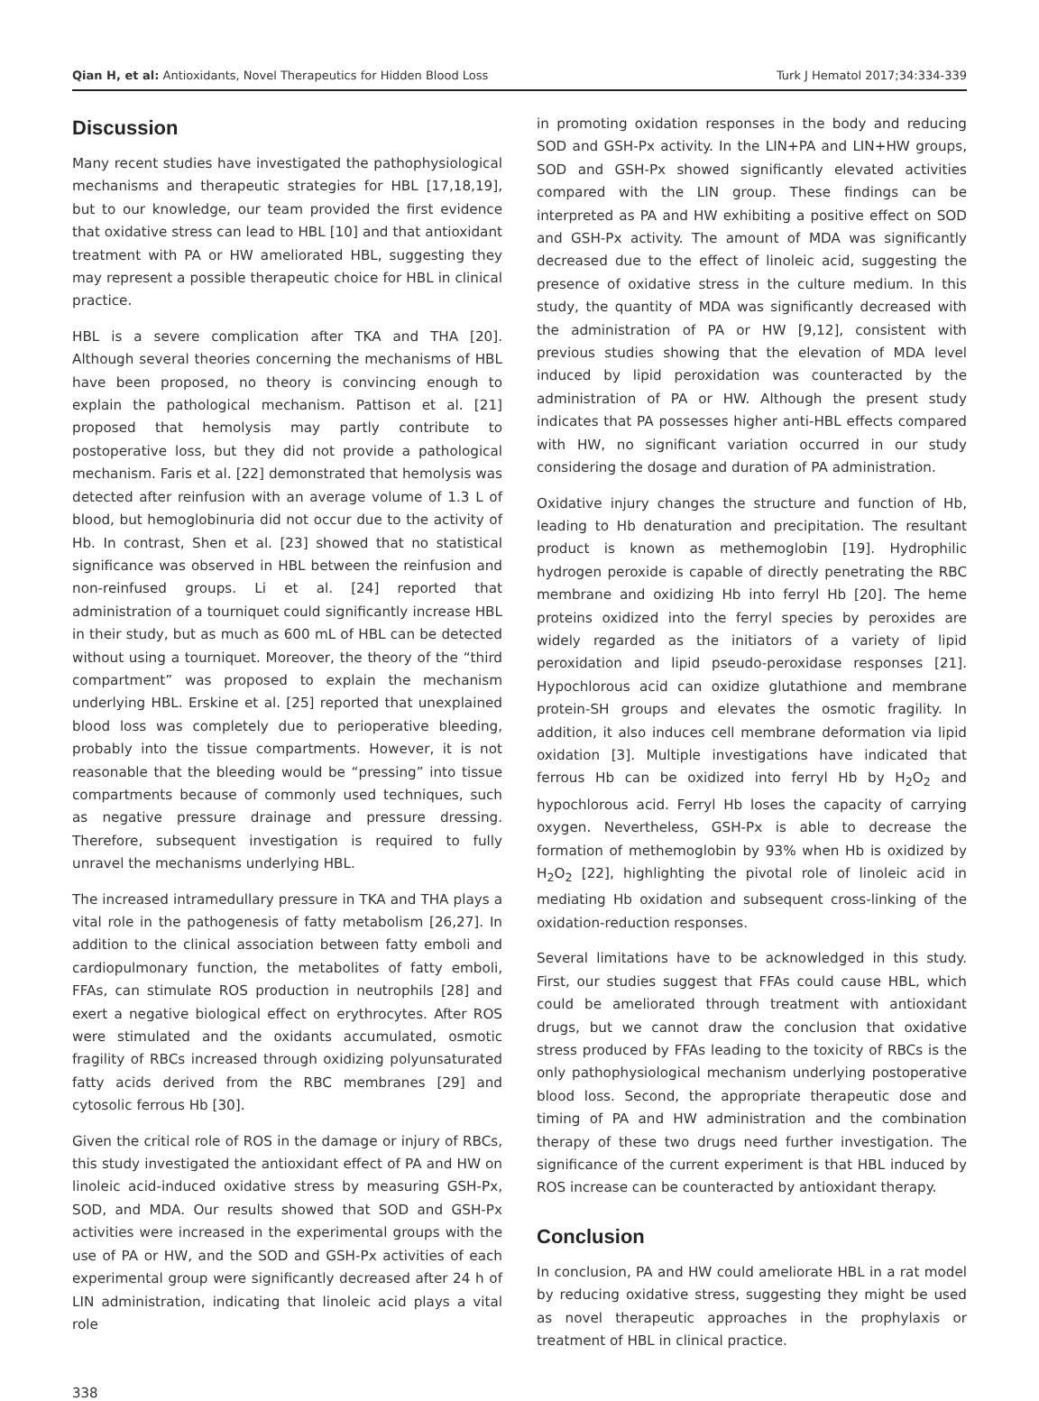Qian H, et al: Antioxidants, Novel Therapeutics for Hidden Blood Loss Turk J Hematol 2017;34:334-339
Discussion
Many recent studies have investigated the pathophysiological mechanisms and therapeutic strategies for HBL [17,18,19], but to our knowledge, our team provided the first evidence that oxidative stress can lead to HBL [10] and that antioxidant treatment with PA or HW ameliorated HBL, suggesting they may represent a possible therapeutic choice for HBL in clinical practice.
HBL is a severe complication after TKA and THA [20]. Although several theories concerning the mechanisms of HBL have been proposed, no theory is convincing enough to explain the pathological mechanism. Pattison et al. [21] proposed that hemolysis may partly contribute to postoperative loss, but they did not provide a pathological mechanism. Faris et al. [22] demonstrated that hemolysis was detected after reinfusion with an average volume of 1.3 L of blood, but hemoglobinuria did not occur due to the activity of Hb. In contrast, Shen et al. [23] showed that no statistical significance was observed in HBL between the reinfusion and non-reinfused groups. Li et al. [24] reported that administration of a tourniquet could significantly increase HBL in their study, but as much as 600 mL of HBL can be detected without using a tourniquet. Moreover, the theory of the “third compartment” was proposed to explain the mechanism underlying HBL. Erskine et al. [25] reported that unexplained blood loss was completely due to perioperative bleeding, probably into the tissue compartments. However, it is not reasonable that the bleeding would be “pressing” into tissue compartments because of commonly used techniques, such as negative pressure drainage and pressure dressing. Therefore, subsequent investigation is required to fully unravel the mechanisms underlying HBL.
The increased intramedullary pressure in TKA and THA plays a vital role in the pathogenesis of fatty metabolism [26,27]. In addition to the clinical association between fatty emboli and cardiopulmonary function, the metabolites of fatty emboli, FFAs, can stimulate ROS production in neutrophils [28] and exert a negative biological effect on erythrocytes. After ROS were stimulated and the oxidants accumulated, osmotic fragility of RBCs increased through oxidizing polyunsaturated fatty acids derived from the RBC membranes [29] and cytosolic ferrous Hb [30].
Given the critical role of ROS in the damage or injury of RBCs, this study investigated the antioxidant effect of PA and HW on linoleic acid-induced oxidative stress by measuring GSH-Px, SOD, and MDA. Our results showed that SOD and GSH-Px activities were increased in the experimental groups with the use of PA or HW, and the SOD and GSH-Px activities of each experimental group were significantly decreased after 24 h of LIN administration, indicating that linoleic acid plays a vital role
in promoting oxidation responses in the body and reducing SOD and GSH-Px activity. In the LIN+PA and LIN+HW groups, SOD and GSH-Px showed significantly elevated activities compared with the LIN group. These findings can be interpreted as PA and HW exhibiting a positive effect on SOD and GSH-Px activity. The amount of MDA was significantly decreased due to the effect of linoleic acid, suggesting the presence of oxidative stress in the culture medium. In this study, the quantity of MDA was significantly decreased with the administration of PA or HW [9,12], consistent with previous studies showing that the elevation of MDA level induced by lipid peroxidation was counteracted by the administration of PA or HW. Although the present study indicates that PA possesses higher anti-HBL effects compared with HW, no significant variation occurred in our study considering the dosage and duration of PA administration.
Oxidative injury changes the structure and function of Hb, leading to Hb denaturation and precipitation. The resultant product is known as methemoglobin [19]. Hydrophilic hydrogen peroxide is capable of directly penetrating the RBC membrane and oxidizing Hb into ferryl Hb [20]. The heme proteins oxidized into the ferryl species by peroxides are widely regarded as the initiators of a variety of lipid peroxidation and lipid pseudo-peroxidase responses [21]. Hypochlorous acid can oxidize glutathione and membrane protein-SH groups and elevates the osmotic fragility. In addition, it also induces cell membrane deformation via lipid oxidation [3]. Multiple investigations have indicated that ferrous Hb can be oxidized into ferryl Hb by H<sub>2</sub>O<sub>2</sub> and hypochlorous acid. Ferryl Hb loses the capacity of carrying oxygen. Nevertheless, GSH-Px is able to decrease the formation of methemoglobin by 93% when Hb is oxidized by H<sub>2</sub>O<sub>2</sub> [22], highlighting the pivotal role of linoleic acid in mediating Hb oxidation and subsequent cross-linking of the oxidation-reduction responses.
Several limitations have to be acknowledged in this study. First, our studies suggest that FFAs could cause HBL, which could be ameliorated through treatment with antioxidant drugs, but we cannot draw the conclusion that oxidative stress produced by FFAs leading to the toxicity of RBCs is the only pathophysiological mechanism underlying postoperative blood loss. Second, the appropriate therapeutic dose and timing of PA and HW administration and the combination therapy of these two drugs need further investigation. The significance of the current experiment is that HBL induced by ROS increase can be counteracted by antioxidant therapy.
Conclusion
In conclusion, PA and HW could ameliorate HBL in a rat model by reducing oxidative stress, suggesting they might be used as novel therapeutic approaches in the prophylaxis or treatment of HBL in clinical practice.
338